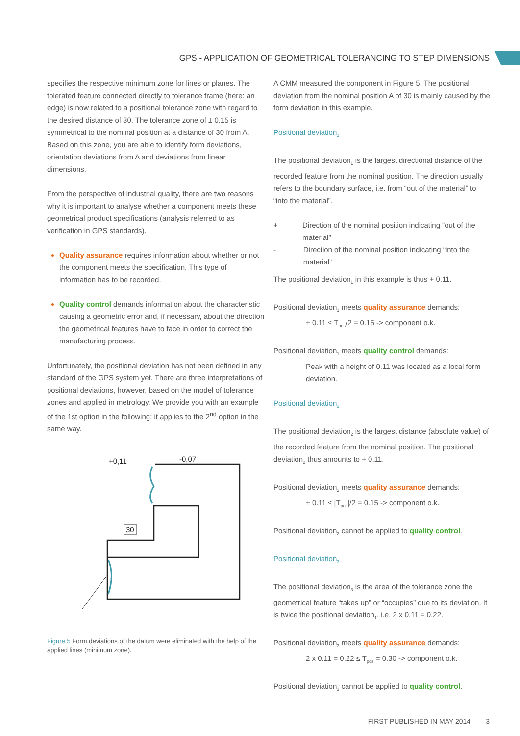GPS - APPLICATION OF GEOMETRICAL TOLERANCING TO STEP DIMENSIONS
specifies the respective minimum zone for lines or planes. The tolerated feature connected directly to tolerance frame (here: an edge) is now related to a positional tolerance zone with regard to the desired distance of 30. The tolerance zone of ± 0.15 is symmetrical to the nominal position at a distance of 30 from A. Based on this zone, you are able to identify form deviations, orientation deviations from A and deviations from linear dimensions.
From the perspective of industrial quality, there are two reasons why it is important to analyse whether a component meets these geometrical product specifications (analysis referred to as verification in GPS standards).
Quality assurance requires information about whether or not the component meets the specification. This type of information has to be recorded.
Quality control demands information about the characteristic causing a geometric error and, if necessary, about the direction the geometrical features have to face in order to correct the manufacturing process.
Unfortunately, the positional deviation has not been defined in any standard of the GPS system yet. There are three interpretations of positional deviations, however, based on the model of tolerance zones and applied in metrology. We provide you with an example of the 1st option in the following; it applies to the 2<sup>nd</sup> option in the same way.
+0,11
-0,07
30
Figure 5 Form deviations of the datum were eliminated with the help of the applied lines (minimum zone).
A CMM measured the component in Figure 5. The positional deviation from the nominal position A of 30 is mainly caused by the form deviation in this example.
Positional deviation<sub>1</sub>
The positional deviation<sub>1</sub> is the largest directional distance of the recorded feature from the nominal position. The direction usually refers to the boundary surface, i.e. from “out of the material” to “into the material”.
+ Direction of the nominal position indicating “out of the material”
- Direction of the nominal position indicating “into the material”
The positional deviation<sub>1</sub> in this example is thus + 0.11.
Positional deviation<sub>1</sub> meets quality assurance demands:
+ 0.11 ≤ T<sub>pos</sub>/2 = 0.15 -> component o.k.
Positional deviation<sub>1</sub> meets quality control demands:
Peak with a height of 0.11 was located as a local form deviation.
Positional deviation<sub>2</sub>
The positional deviation<sub>2</sub> is the largest distance (absolute value) of the recorded feature from the nominal position. The positional deviation<sub>2</sub> thus amounts to + 0.11.
Positional deviation<sub>2</sub> meets quality assurance demands:
+ 0.11 ≤ |T<sub>pos</sub>|/2 = 0.15 -> component o.k.
Positional deviation<sub>2</sub> cannot be applied to quality control.
Positional deviation<sub>3</sub>
The positional deviation<sub>3</sub> is the area of the tolerance zone the geometrical feature “takes up” or “occupies” due to its deviation. It is twice the positional deviation<sub>1</sub>, i.e. 2 x 0.11 = 0.22.
Positional deviation<sub>3</sub> meets quality assurance demands:
2 x 0.11 = 0.22 ≤ T<sub>pos</sub> = 0.30 -> component o.k.
Positional deviation<sub>3</sub> cannot be applied to quality control.
FIRST PUBLISHED IN MAY 2014 3